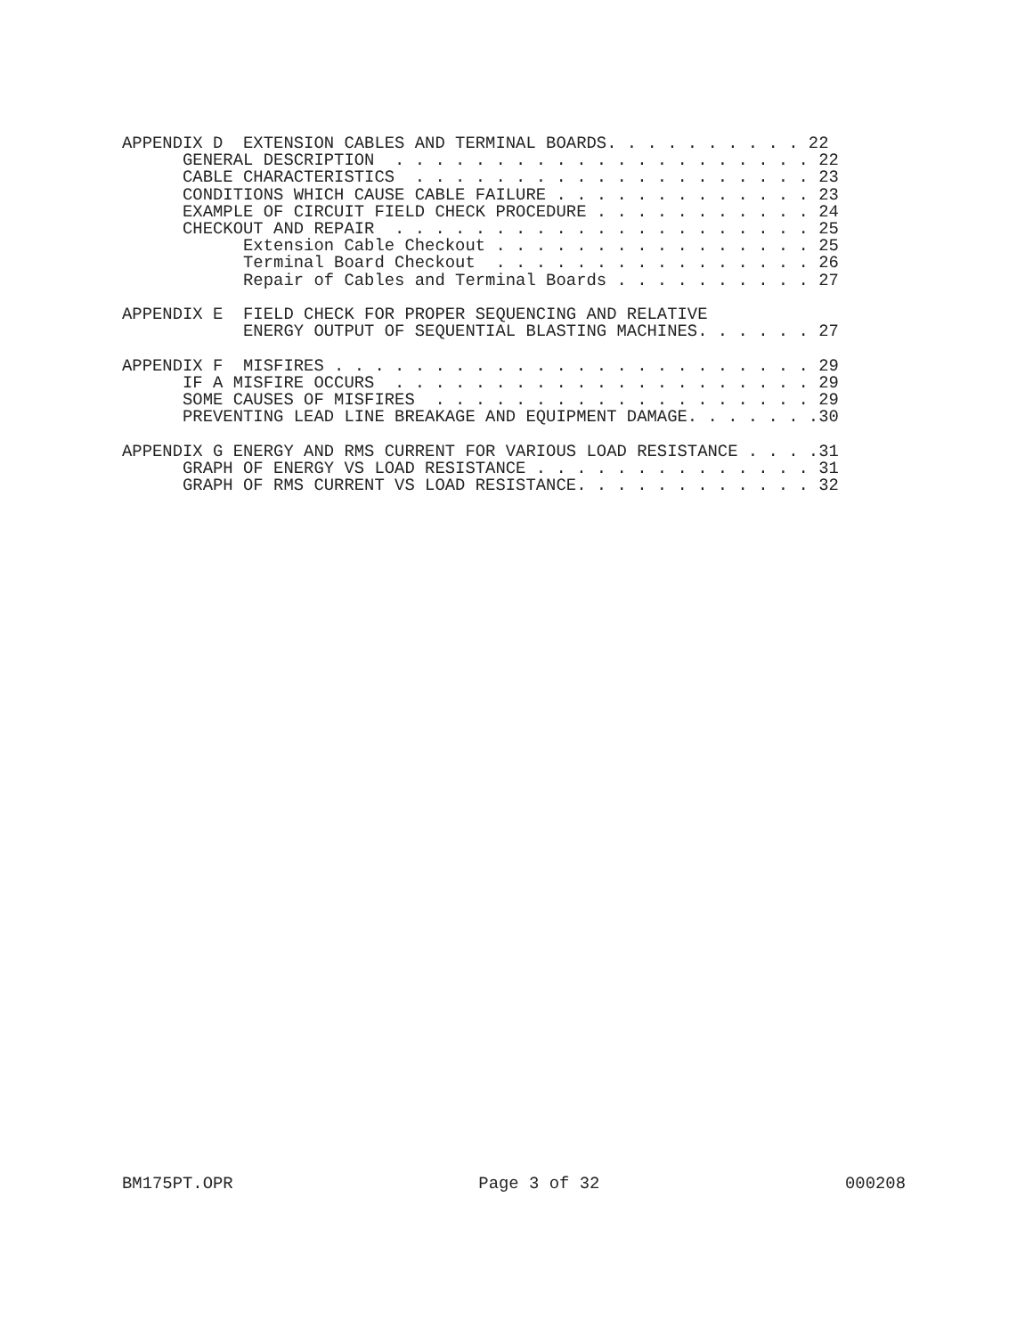APPENDIX D  EXTENSION CABLES AND TERMINAL BOARDS. . . . . . . . . . 22
      GENERAL DESCRIPTION  . . . . . . . . . . . . . . . . . . . . . 22
      CABLE CHARACTERISTICS  . . . . . . . . . . . . . . . . . . . . 23
      CONDITIONS WHICH CAUSE CABLE FAILURE . . . . . . . . . . . . . 23
      EXAMPLE OF CIRCUIT FIELD CHECK PROCEDURE . . . . . . . . . . . 24
      CHECKOUT AND REPAIR  . . . . . . . . . . . . . . . . . . . . . 25
            Extension Cable Checkout . . . . . . . . . . . . . . . . 25
            Terminal Board Checkout  . . . . . . . . . . . . . . . . 26
            Repair of Cables and Terminal Boards . . . . . . . . . . 27

APPENDIX E  FIELD CHECK FOR PROPER SEQUENCING AND RELATIVE
            ENERGY OUTPUT OF SEQUENTIAL BLASTING MACHINES. . . . . . 27

APPENDIX F  MISFIRES . . . . . . . . . . . . . . . . . . . . . . . . 29
      IF A MISFIRE OCCURS  . . . . . . . . . . . . . . . . . . . . . 29
      SOME CAUSES OF MISFIRES  . . . . . . . . . . . . . . . . . . . 29
      PREVENTING LEAD LINE BREAKAGE AND EQUIPMENT DAMAGE. . . . . . .30

APPENDIX G ENERGY AND RMS CURRENT FOR VARIOUS LOAD RESISTANCE . . . .31
      GRAPH OF ENERGY VS LOAD RESISTANCE . . . . . . . . . . . . . . 31
      GRAPH OF RMS CURRENT VS LOAD RESISTANCE. . . . . . . . . . . . 32
BM175PT.OPR Page 3 of 32 000208